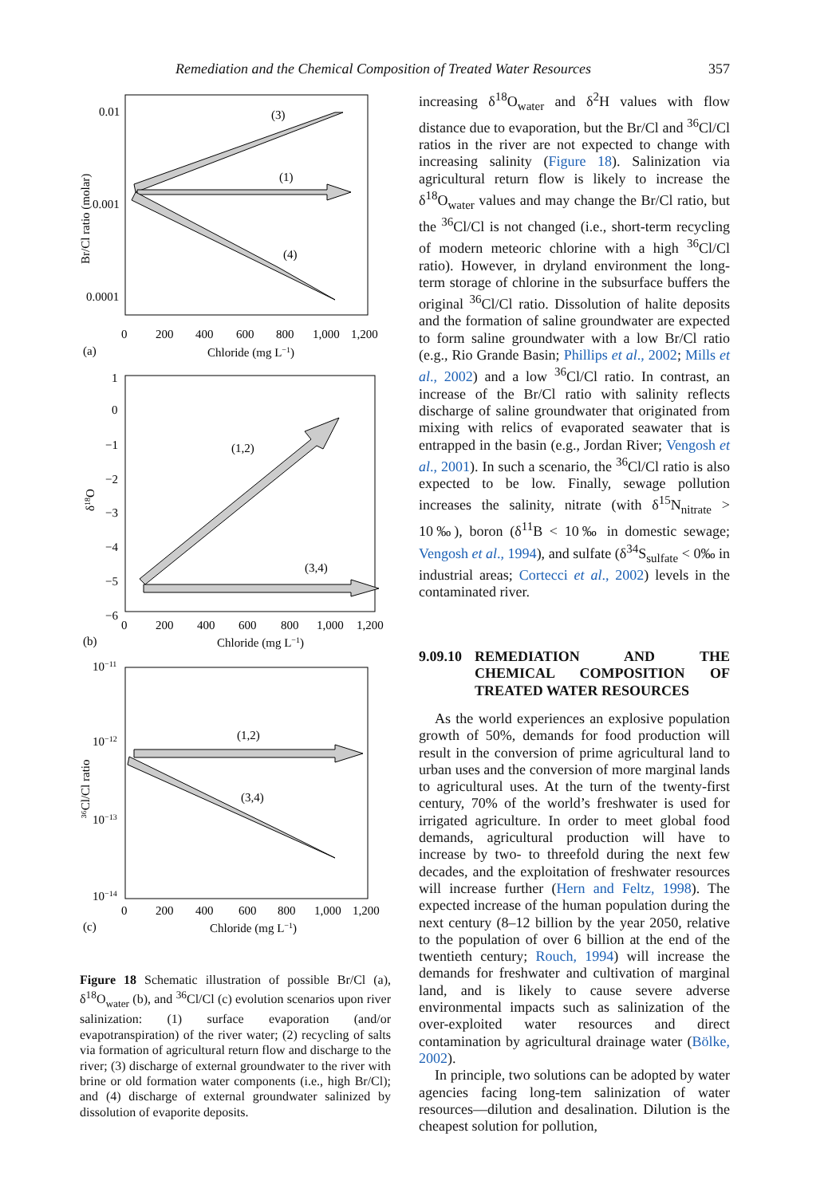Remediation and the Chemical Composition of Treated Water Resources 357
0.01
0.001
0.0001
Br/Cl ratio (molar)
0
200
400
600
800
1,000
1,200
Chloride (mg L−1)
(a)
(3)
(1)
(4)
1
0
−1
−2
−3
−4
−5
−6
δ18O
0
200
400
600
800
1,000
1,200
Chloride (mg L−1)
(b)
(1,2)
(3,4)
10−11
10−12
10−13
10−14
³⁶Cl/Cl ratio
0
200
400
600
800
1,000
1,200
Chloride (mg L−1)
(c)
(1,2)
(3,4)
Figure 18 Schematic illustration of possible Br/Cl (a), δ<sup>18</sup>O<sub>water</sub> (b), and <sup>36</sup>Cl/Cl (c) evolution scenarios upon river salinization: (1) surface evaporation (and/or evapotranspiration) of the river water; (2) recycling of salts via formation of agricultural return flow and discharge to the river; (3) discharge of external groundwater to the river with brine or old formation water components (i.e., high Br/Cl); and (4) discharge of external groundwater salinized by dissolution of evaporite deposits.
increasing δ<sup>18</sup>O<sub>water</sub> and δ<sup>2</sup>H values with flow distance due to evaporation, but the Br/Cl and <sup>36</sup>Cl/Cl ratios in the river are not expected to change with increasing salinity (Figure 18). Salinization via agricultural return flow is likely to increase the δ<sup>18</sup>O<sub>water</sub> values and may change the Br/Cl ratio, but the <sup>36</sup>Cl/Cl is not changed (i.e., short-term recycling of modern meteoric chlorine with a high <sup>36</sup>Cl/Cl ratio). However, in dryland environment the long-term storage of chlorine in the subsurface buffers the original <sup>36</sup>Cl/Cl ratio. Dissolution of halite deposits and the formation of saline groundwater are expected to form saline groundwater with a low Br/Cl ratio (e.g., Rio Grande Basin; Phillips et al., 2002; Mills et al., 2002) and a low <sup>36</sup>Cl/Cl ratio. In contrast, an increase of the Br/Cl ratio with salinity reflects discharge of saline groundwater that originated from mixing with relics of evaporated seawater that is entrapped in the basin (e.g., Jordan River; Vengosh et al., 2001). In such a scenario, the <sup>36</sup>Cl/Cl ratio is also expected to be low. Finally, sewage pollution increases the salinity, nitrate (with δ<sup>15</sup>N<sub>nitrate</sub> > 10‰), boron (δ<sup>11</sup>B < 10‰ in domestic sewage; Vengosh et al., 1994), and sulfate (δ<sup>34</sup>S<sub>sulfate</sub> < 0‰ in industrial areas; Cortecci et al., 2002) levels in the contaminated river.
9.09.10 REMEDIATION AND THE CHEMICAL COMPOSITION OF TREATED WATER RESOURCES
As the world experiences an explosive population growth of 50%, demands for food production will result in the conversion of prime agricultural land to urban uses and the conversion of more marginal lands to agricultural uses. At the turn of the twenty-first century, 70% of the world’s freshwater is used for irrigated agriculture. In order to meet global food demands, agricultural production will have to increase by two- to threefold during the next few decades, and the exploitation of freshwater resources will increase further (Hern and Feltz, 1998). The expected increase of the human population during the next century (8–12 billion by the year 2050, relative to the population of over 6 billion at the end of the twentieth century; Rouch, 1994) will increase the demands for freshwater and cultivation of marginal land, and is likely to cause severe adverse environmental impacts such as salinization of the over-exploited water resources and direct contamination by agricultural drainage water (Bölke, 2002).
In principle, two solutions can be adopted by water agencies facing long-tem salinization of water resources—dilution and desalination. Dilution is the cheapest solution for pollution,